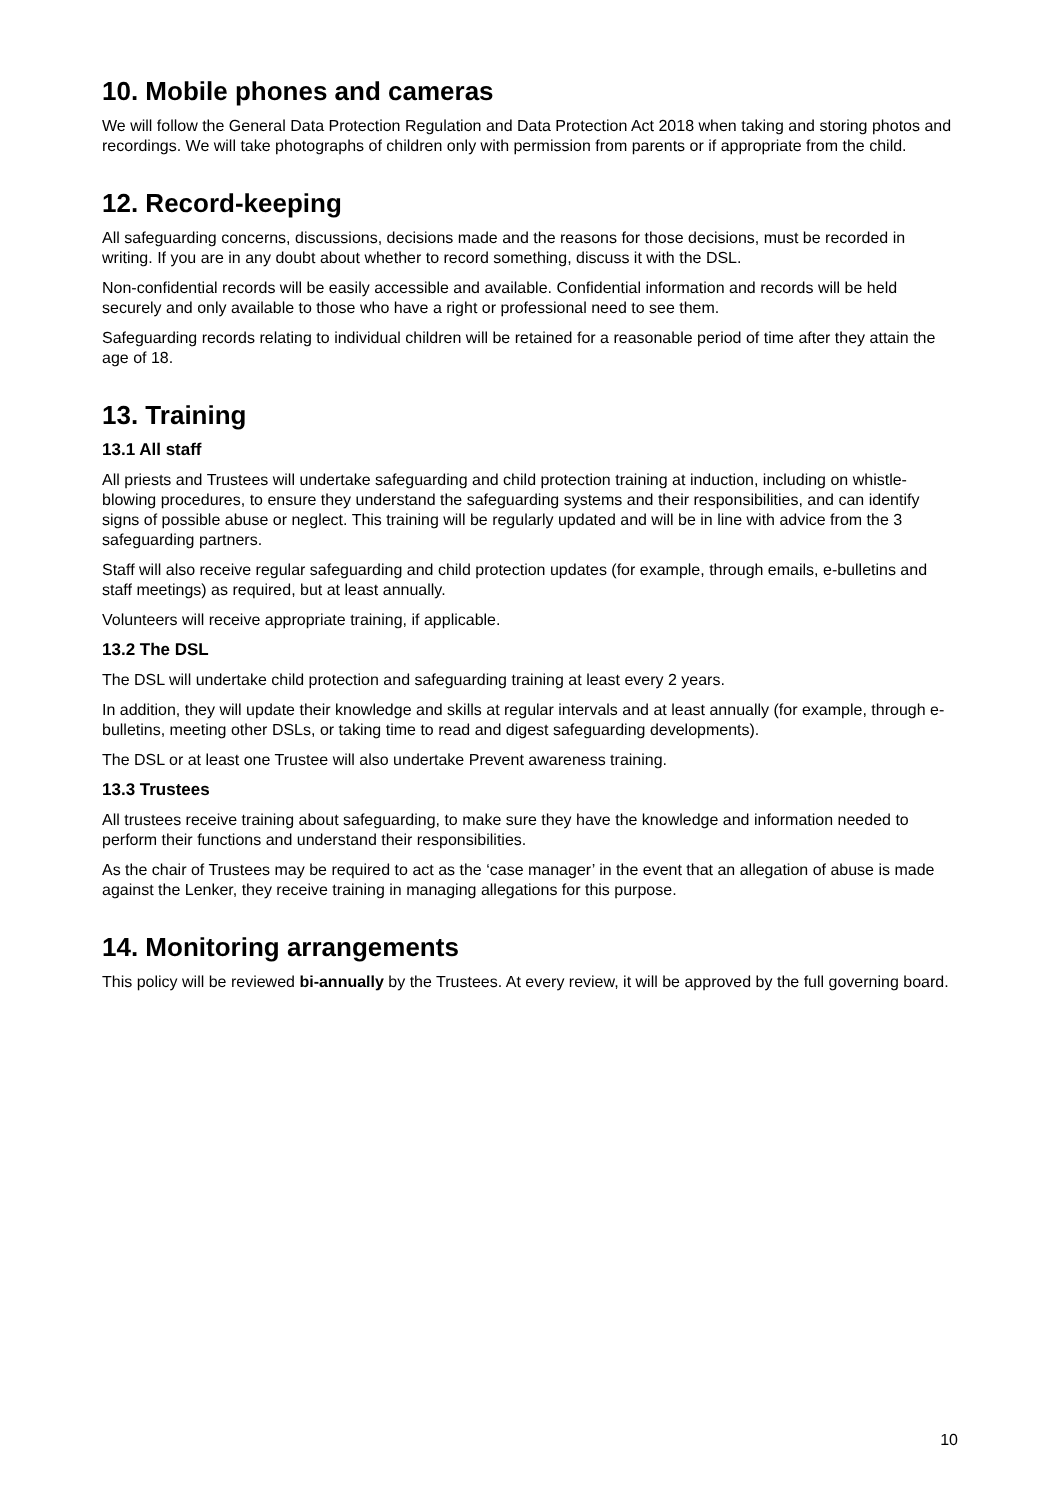10. Mobile phones and cameras
We will follow the General Data Protection Regulation and Data Protection Act 2018 when taking and storing photos and recordings. We will take photographs of children only with permission from parents or if appropriate from the child.
12. Record-keeping
All safeguarding concerns, discussions, decisions made and the reasons for those decisions, must be recorded in writing. If you are in any doubt about whether to record something, discuss it with the DSL.
Non-confidential records will be easily accessible and available. Confidential information and records will be held securely and only available to those who have a right or professional need to see them.
Safeguarding records relating to individual children will be retained for a reasonable period of time after they attain the age of 18.
13. Training
13.1 All staff
All priests and Trustees will undertake safeguarding and child protection training at induction, including on whistle-blowing procedures, to ensure they understand the safeguarding systems and their responsibilities, and can identify signs of possible abuse or neglect. This training will be regularly updated and will be in line with advice from the 3 safeguarding partners.
Staff will also receive regular safeguarding and child protection updates (for example, through emails, e-bulletins and staff meetings) as required, but at least annually.
Volunteers will receive appropriate training, if applicable.
13.2 The DSL
The DSL will undertake child protection and safeguarding training at least every 2 years.
In addition, they will update their knowledge and skills at regular intervals and at least annually (for example, through e-bulletins, meeting other DSLs, or taking time to read and digest safeguarding developments).
The DSL or at least one Trustee will also undertake Prevent awareness training.
13.3 Trustees
All trustees receive training about safeguarding, to make sure they have the knowledge and information needed to perform their functions and understand their responsibilities.
As the chair of Trustees may be required to act as the ‘case manager’ in the event that an allegation of abuse is made against the Lenker, they receive training in managing allegations for this purpose.
14. Monitoring arrangements
This policy will be reviewed bi-annually by the Trustees. At every review, it will be approved by the full governing board.
10